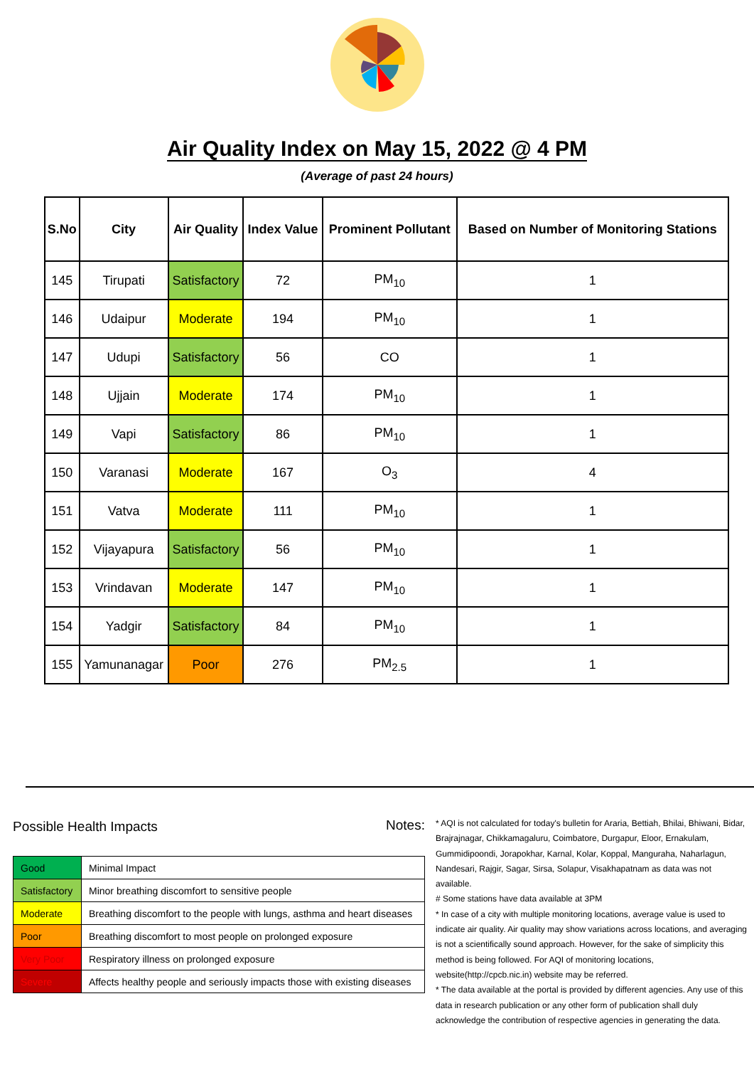Air Quality Index on May 15, 2022 @ 4 PM
(Average of past 24 hours)
| S.No | City | Air Quality | Index Value | Prominent Pollutant | Based on Number of Monitoring Stations |
| --- | --- | --- | --- | --- | --- |
| 145 | Tirupati | Satisfactory | 72 | PM<sub>10</sub> | 1 |
| 146 | Udaipur | Moderate | 194 | PM<sub>10</sub> | 1 |
| 147 | Udupi | Satisfactory | 56 | CO | 1 |
| 148 | Ujjain | Moderate | 174 | PM<sub>10</sub> | 1 |
| 149 | Vapi | Satisfactory | 86 | PM<sub>10</sub> | 1 |
| 150 | Varanasi | Moderate | 167 | O<sub>3</sub> | 4 |
| 151 | Vatva | Moderate | 111 | PM<sub>10</sub> | 1 |
| 152 | Vijayapura | Satisfactory | 56 | PM<sub>10</sub> | 1 |
| 153 | Vrindavan | Moderate | 147 | PM<sub>10</sub> | 1 |
| 154 | Yadgir | Satisfactory | 84 | PM<sub>10</sub> | 1 |
| 155 | Yamunanagar | Poor | 276 | PM<sub>2.5</sub> | 1 |
Possible Health Impacts
| Good | Minimal Impact |
| Satisfactory | Minor breathing discomfort to sensitive people |
| Moderate | Breathing discomfort to the people with lungs, asthma and heart diseases |
| Poor | Breathing discomfort to most people on prolonged exposure |
| Very Poor | Respiratory illness on prolonged exposure |
| Severe | Affects healthy people and seriously impacts those with existing diseases |
Notes:
* AQI is not calculated for today's bulletin for Araria, Bettiah, Bhilai, Bhiwani, Bidar, Brajrajnagar, Chikkamagaluru, Coimbatore, Durgapur, Eloor, Ernakulam, Gummidipoondi, Jorapokhar, Karnal, Kolar, Koppal, Manguraha, Naharlagun, Nandesari, Rajgir, Sagar, Sirsa, Solapur, Visakhapatnam as data was not available.
# Some stations have data available at 3PM
* In case of a city with multiple monitoring locations, average value is used to indicate air quality. Air quality may show variations across locations, and averaging is not a scientifically sound approach. However, for the sake of simplicity this method is being followed. For AQI of monitoring locations, website(http://cpcb.nic.in) website may be referred.
* The data available at the portal is provided by different agencies. Any use of this data in research publication or any other form of publication shall duly acknowledge the contribution of respective agencies in generating the data.